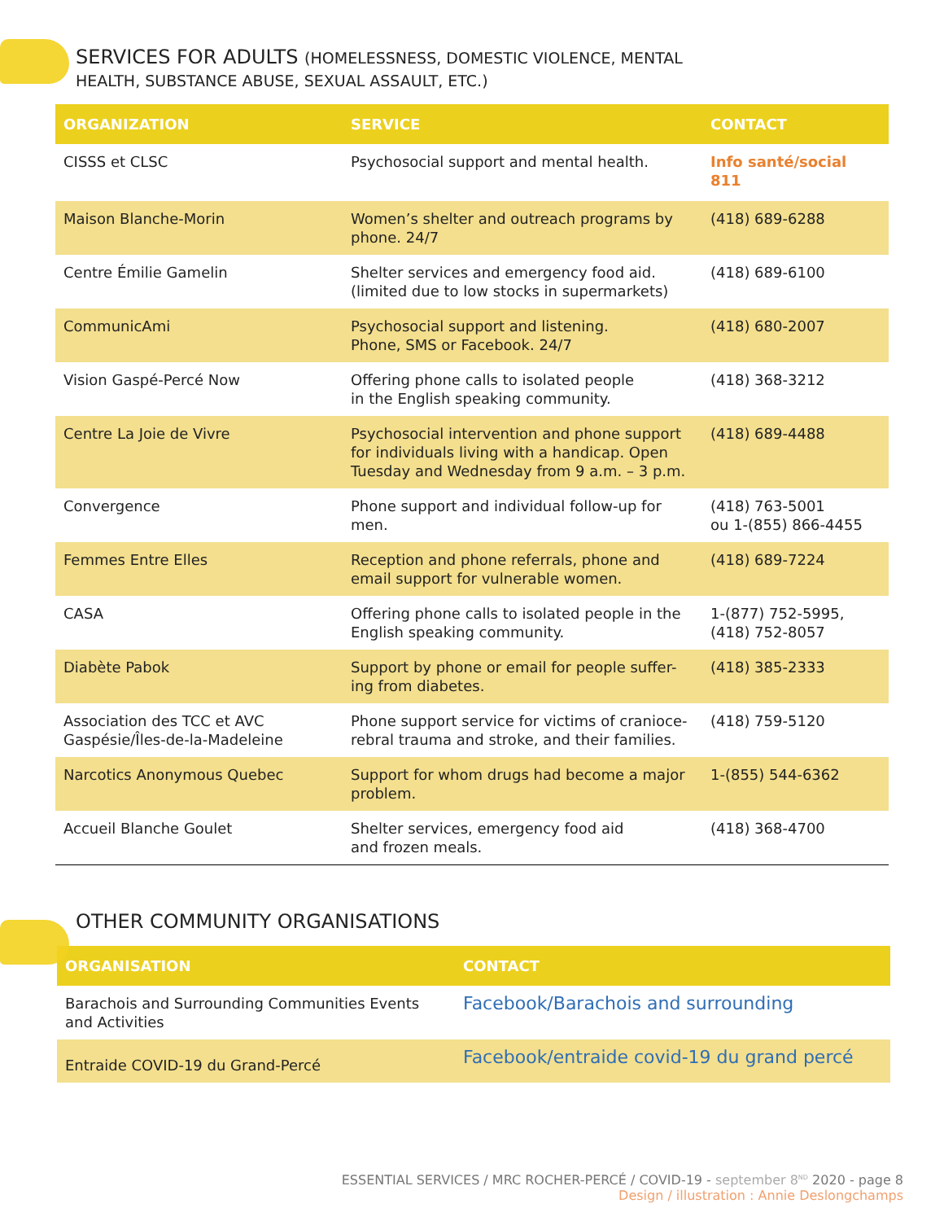SERVICES FOR ADULTS (HOMELESSNESS, DOMESTIC VIOLENCE, MENTAL
HEALTH, SUBSTANCE ABUSE, SEXUAL ASSAULT, ETC.)
| ORGANIZATION | SERVICE | CONTACT |
| --- | --- | --- |
| CISSS et CLSC | Psychosocial support and mental health. | Info santé/social 811 |
| Maison Blanche-Morin | Women’s shelter and outreach programs by phone. 24/7 | (418) 689-6288 |
| Centre Émilie Gamelin | Shelter services and emergency food aid. (limited due to low stocks in supermarkets) | (418) 689-6100 |
| CommunicAmi | Psychosocial support and listening. Phone, SMS or Facebook. 24/7 | (418) 680-2007 |
| Vision Gaspé-Percé Now | Offering phone calls to isolated people in the English speaking community. | (418) 368-3212 |
| Centre La Joie de Vivre | Psychosocial intervention and phone support for individuals living with a handicap. Open Tuesday and Wednesday from 9 a.m. – 3 p.m. | (418) 689-4488 |
| Convergence | Phone support and individual follow-up for men. | (418) 763-5001 ou 1-(855) 866-4455 |
| Femmes Entre Elles | Reception and phone referrals, phone and email support for vulnerable women. | (418) 689-7224 |
| CASA | Offering phone calls to isolated people in the English speaking community. | 1-(877) 752-5995, (418) 752-8057 |
| Diabète Pabok | Support by phone or email for people suffer-ing from diabetes. | (418) 385-2333 |
| Association des TCC et AVC Gaspésie/Îles-de-la-Madeleine | Phone support service for victims of cranioce-rebral trauma and stroke, and their families. | (418) 759-5120 |
| Narcotics Anonymous Quebec | Support for whom drugs had become a major problem. | 1-(855) 544-6362 |
| Accueil Blanche Goulet | Shelter services, emergency food aid and frozen meals. | (418) 368-4700 |
OTHER COMMUNITY ORGANISATIONS
| ORGANISATION | CONTACT |
| --- | --- |
| Barachois and Surrounding Communities Events and Activities | Facebook/Barachois and surrounding |
| Entraide COVID-19 du Grand-Percé | Facebook/entraide covid-19 du grand percé |
ESSENTIAL SERVICES / MRC ROCHER-PERCÉ / COVID-19 - september 8<sup>ND</sup> 2020 - page 8
Design / illustration : Annie Deslongchamps